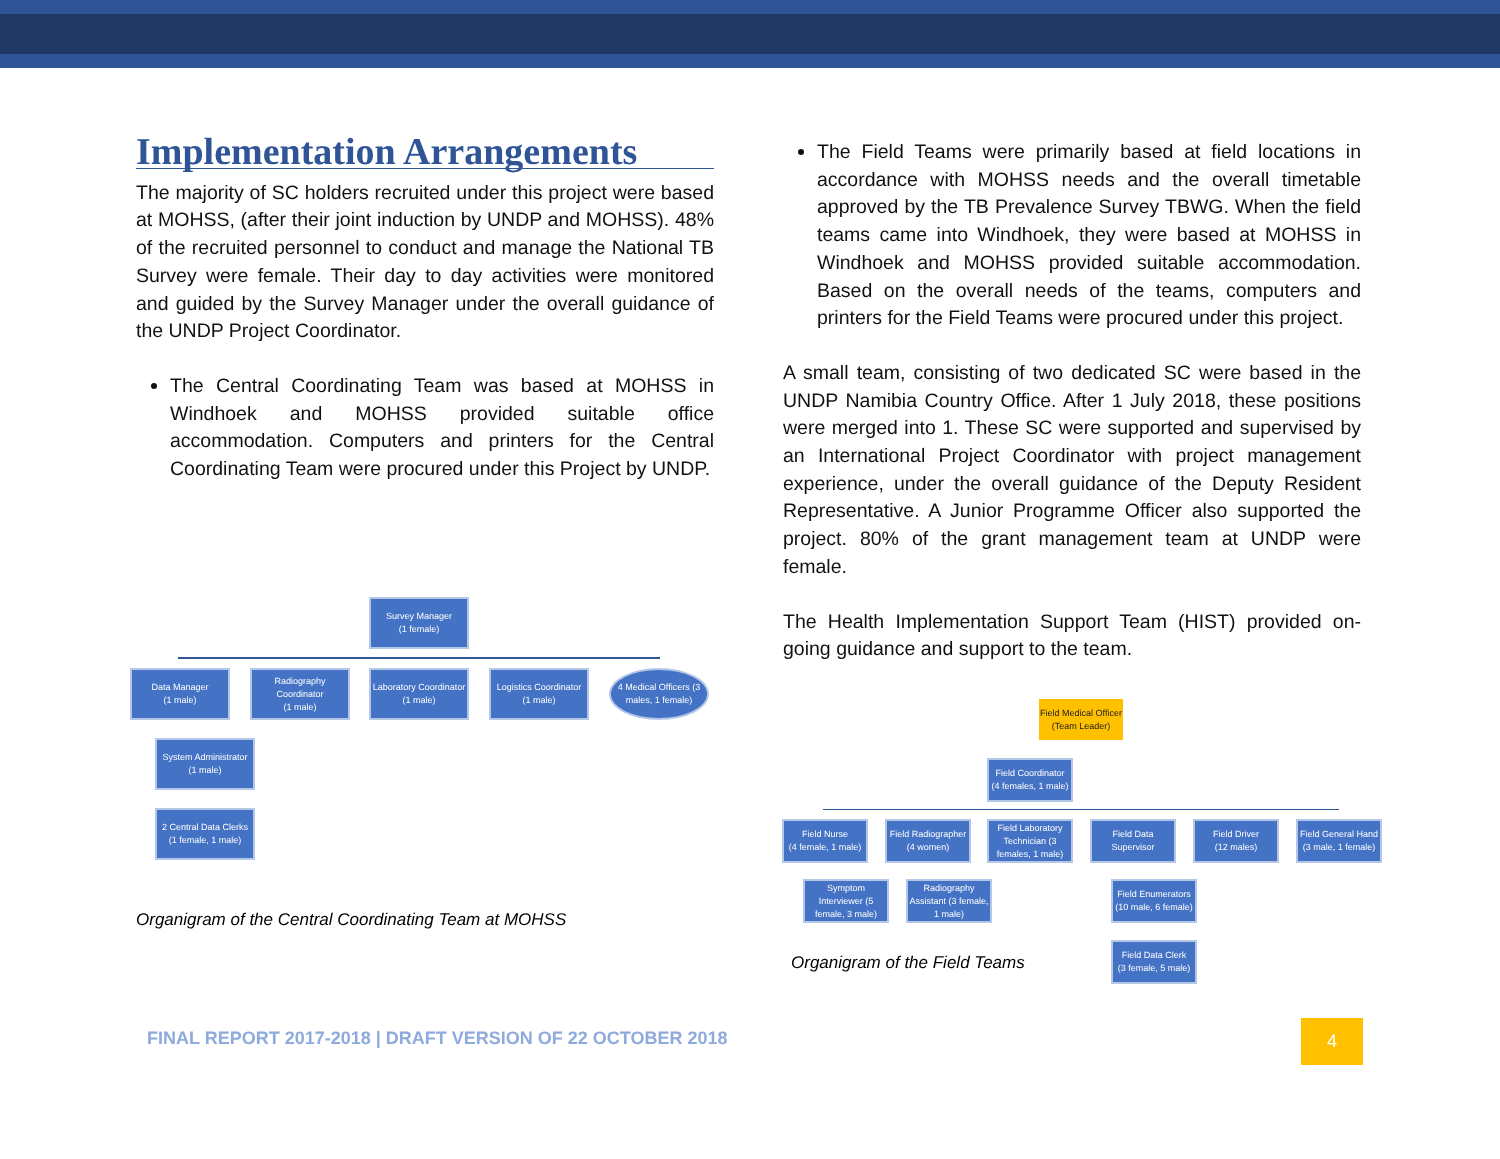Implementation Arrangements
The majority of SC holders recruited under this project were based at MOHSS, (after their joint induction by UNDP and MOHSS). 48% of the recruited personnel to conduct and manage the National TB Survey were female. Their day to day activities were monitored and guided by the Survey Manager under the overall guidance of the UNDP Project Coordinator.
The Central Coordinating Team was based at MOHSS in Windhoek and MOHSS provided suitable office accommodation. Computers and printers for the Central Coordinating Team were procured under this Project by UNDP.
The Field Teams were primarily based at field locations in accordance with MOHSS needs and the overall timetable approved by the TB Prevalence Survey TBWG. When the field teams came into Windhoek, they were based at MOHSS in Windhoek and MOHSS provided suitable accommodation. Based on the overall needs of the teams, computers and printers for the Field Teams were procured under this project.
A small team, consisting of two dedicated SC were based in the UNDP Namibia Country Office. After 1 July 2018, these positions were merged into 1. These SC were supported and supervised by an International Project Coordinator with project management experience, under the overall guidance of the Deputy Resident Representative. A Junior Programme Officer also supported the project. 80% of the grant management team at UNDP were female.
The Health Implementation Support Team (HIST) provided on-going guidance and support to the team.
Survey Manager
(1 female)
Data Manager
(1 male)
Radiography Coordinator
(1 male)
Laboratory Coordinator
(1 male)
Logistics Coordinator
(1 male)
4 Medical Officers (3 males, 1 female)
System Administrator
(1 male)
2 Central Data Clerks
(1 female, 1 male)
Organigram of the Central Coordinating Team at MOHSS
Field Medical Officer (Team Leader)
Field Coordinator
(4 females, 1 male)
Field Nurse
(4 female, 1 male)
Field Radiographer
(4 women)
Field Laboratory Technician (3 females, 1 male)
Field Data Supervisor
Field Driver
(12 males)
Field General Hand
(3 male, 1 female)
Symptom Interviewer (5 female, 3 male)
Radiography Assistant (3 female, 1 male)
Field Enumerators
(10 male, 6 female)
Field Data Clerk
(3 female, 5 male)
Organigram of the Field Teams
FINAL REPORT 2017-2018 | DRAFT VERSION OF 22 OCTOBER 2018
4